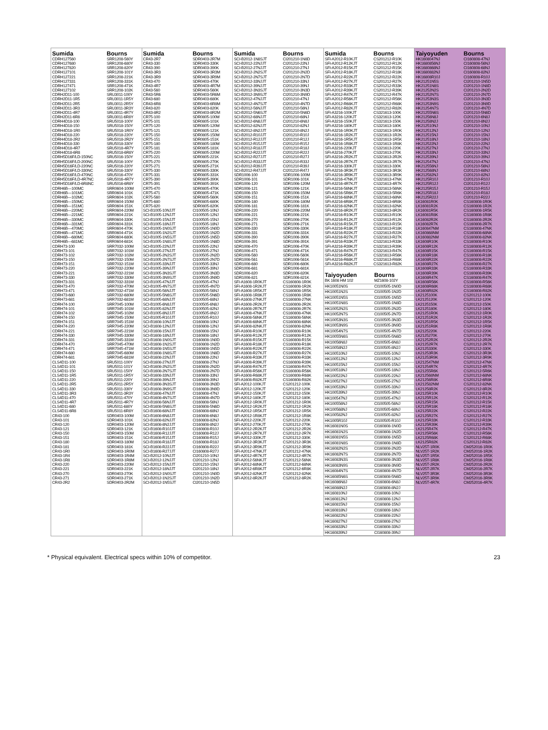| Sumida | Bourns |
| --- | --- |
| CDRH127560 | SRR1208-560Y |
| CDRH127680 | SRR1208-680Y |
| CDRH127820 | SRR1208-820Y |
| CDRH127101 | SRR1208-101Y |
| CDRH127221 | SRR1208-221K |
| CDRH127331 | SRR1208-331K |
| CDRH127471 | SRR1208-471K |
| CDRH127102 | SRR1208-102K |
| CDRH2D11-100 | SRU3011-100Y |
| CDRH2D11-1R5 | SRU3011-1R5Y |
| CDRH2D11-2R5 | SRU3011-2R5Y |
| CDRH2D11-3R3 | SRU3011-3R3Y |
| CDRH2D11-4R7 | SRU3011-4R7Y |
| CDRH2D11-6R8 | SRU3011-6R8Y |
| CDRH4D18-100 | SRU5018-100Y |
| CDRH4D18-150 | SRU5018-150Y |
| CDRH4D18-1R0 | SRU5018-1R0Y |
| CDRH4D18-220 | SRU5018-220Y |
| CDRH4D18-2R2 | SRU5018-2R2Y |
| CDRH4D18-330 | SRU5018-330Y |
| CDRH4D18-4R7 | SRU5018-4R7Y |
| CDRH4D18-6R8 | SRU5018-6R8Y |
| CDRH5D16F/LD-150NC | SRU5016-150Y |
| CDRH5D16F/LD-200NC | SRU5016-100Y |
| CDRH5D16F/LD-220NC | SRU5016-220Y |
| CDRH5D16F/LD-330NC | SRU5016-330Y |
| CDRH5D16F/LD-470NC | SRU5016-470Y |
| CDRH5D16F/LD-4R7NC | SRU5016-4R7Y |
| CDRH5D16F/LD-6R8NC | SRU5016-6R8Y |
| CDRH6B—100MC | SRR0604-100M |
| CDRH6B—101MC | SRR0604-101K |
| CDRH6B—102MC | SRR0604-102K |
| CDRH6B—150MC | SRR0604-150M |
| CDRH6B—151MC | SRR0604-151K |
| CDRH6B—220MC | SRR0604-220M |
| CDRH6B—221MC | SRR0604-221K |
| CDRH6B—330MC | SRR0604-330K |
| CDRH6B—331MC | SRR0604-331K |
| CDRH6B—470MC | SRR0604-470K |
| CDRH6B—471MC | SRR0604-471K |
| CDRH6B—680MC | SRR0604-680K |
| CDRH6B—681MC | SRR0604-681K |
| CDRH73-100 | SRR7032-100M |
| CDRH73-101 | SRR7032-101M |
| CDRH73-102 | SRR7032-102M |
| CDRH73-150 | SRR7032-150M |
| CDRH73-151 | SRR7032-151M |
| CDRH73-220 | SRR7032-220M |
| CDRH73-221 | SRR7032-221M |
| CDRH73-330 | SRR7032-330M |
| CDRH73-331 | SRR7032-331M |
| CDRH73-470 | SRR7032-470M |
| CDRH73-471 | SRR7032-471M |
| CDRH73-680 | SRR7032-680M |
| CDRH73-681 | SRR7032-681M |
| CDRH74-100 | SRR7045-100M |
| CDRH74-101 | SRR7045-101M |
| CDRH74-102 | SRR7045-102M |
| CDRH74-150 | SRR7045-150M |
| CDRH74-151 | SRR7045-151M |
| CDRH74-220 | SRR7045-220M |
| CDRH74-221 | SRR7045-221M |
| CDRH74-330 | SRR7045-330M |
| CDRH74-331 | SRR7045-331M |
| CDRH74-470 | SRR7045-470M |
| CDRH74-471 | SRR7045-471M |
| CDRH74-680 | SRR7045-680M |
| CDRH74-681 | SRR7045-681M |
| CLS4D11-100 | SRU5011-100Y |
| CLS4D11-101 | SRU5011-101Y |
| CLS4D11-150 | SRU5011-150Y |
| CLS4D11-1R5 | SRU5011-1R5Y |
| CLS4D11-220 | SRU5011-220Y |
| CLS4D11-2R5 | SRU5011-2R5Y |
| CLS4D11-330 | SRU5011-330Y |
| CLS4D11-3R3 | SRU5011-3R3Y |
| CLS4D11-470 | SRU5011-470Y |
| CLS4D11-4R7 | SRU5011-4R7Y |
| CLS4D11-680 | SRU5011-680Y |
| CLS4D11-6R8 | SRU5011-6R8Y |
| CR43-100 | SDR0403-100M |
| CR43-101 | SDR0403-101K |
| CR43-120 | SDR0403-120M |
| CR43-121 | SDR0403-121K |
| CR43-150 | SDR0403-150M |
| CR43-151 | SDR0403-151K |
| CR43-180 | SDR0403-180M |
| CR43-181 | SDR0403-181K |
| CR43-1R0 | SDR0403-1R0M |
| CR43-1R4 | SDR0403-1R4M |
| CR43-1R8 | SDR0403-1R8M |
| CR43-220 | SDR0403-220M |
| CR43-221 | SDR0403-221K |
| CR43-270 | SDR0403-270K |
| CR43-271 | SDR0403-271K |
| CR43-2R2 | SDR0403-2R2M |
| Sumida | Bourns |
| --- | --- |
| CR43-2R7 | SDR0403-2R7M |
| CR43-330 | SDR0403-330K |
| CR43-390 | SDR0403-390K |
| CR43-3R3 | SDR0403-3R3M |
| CR43-3R9 | SDR0403-3R9M |
| CR43-470 | SDR0403-470K |
| CR43-4R7 | SDR0403-4R7M |
| CR43-560 | SDR0403-560K |
| CR43-5R6 | SDR0403-5R6M |
| CR43-680 | SDR0403-680K |
| CR43-6R8 | SDR0403-6R8M |
| CR43-820 | SDR0403-820K |
| CR43-8R2 | SDR0403-8R2M |
| CR75-100 | SDR0805-100M |
| CR75-101 | SDR0805-101K |
| CR75-120 | SDR0805-120M |
| CR75-121 | SDR0805-121K |
| CR75-150 | SDR0805-150M |
| CR75-151 | SDR0805-151K |
| CR75-180 | SDR0805-180M |
| CR75-181 | SDR0805-181K |
| CR75-220 | SDR0805-220M |
| CR75-221 | SDR0805-221K |
| CR75-270 | SDR0805-270K |
| CR75-271 | SDR0805-271K |
| CR75-330 | SDR0805-330K |
| CR75-331 | SDR0805-331K |
| CR75-390 | SDR0805-390K |
| CR75-391 | SDR0805-391K |
| CR75-470 | SDR0805-470K |
| CR75-471 | SDR0805-471K |
| CR75-560 | SDR0805-560K |
| CR75-680 | SDR0805-680K |
| CR75-820 | SDR0805-820K |
| SCI-B1005-10NJJT | CI100505-10NJ |
| SCI-B1005-12NJJT | CI100505-12NJ |
| SCI-B1005-15NJJT | CI100505-15NJ |
| SCI-B1005-18NJJT | CI100505-18NJ |
| SCI-B1005-1N0SJT | CI100505-1N0D |
| SCI-B1005-1N2SJT | CI100505-1N2D |
| SCI-B1005-1N5SJT | CI100505-1N5D |
| SCI-B1005-1N8SJT | CI100505-1N8D |
| SCI-B1005-22NJJT | CI100505-22NJ |
| SCI-B1005-27NJJT | CI100505-27NJ |
| SCI-B1005-2N2SJT | CI100505-2N2D |
| SCI-B1005-2N7SJT | CI100505-2N7D |
| SCI-B1005-33NJJT | CI100505-33NJ |
| SCI-B1005-39NJJT | CI100505-39NJ |
| SCI-B1005-3N3SJT | CI100505-3N3D |
| SCI-B1005-3N9SJT | CI100505-3N9D |
| SCI-B1005-47NJJT | CI100505-47NJ |
| SCI-B1005-4N7SJT | CI100505-4N7D |
| SCI-B1005-56NJJT | CI100505-56NJ |
| SCI-B1005-5N6SJT | CI100505-5N6D |
| SCI-B1005-68NJJT | CI100505-68NJ |
| SCI-B1005-6N8JJT | CI100505-6N8J |
| SCI-B1005-82NJJT | CI100505-82NJ |
| SCI-B1005-8N2JJT | CI100505-8N2J |
| SCI-B1005-R10JJT | CI100505-R10J |
| SCI-B1608-10NJJT | CI160808-10NJ |
| SCI-B1608-12NJJT | CI160808-12NJ |
| SCI-B1608-15NJJT | CI160808-15NJ |
| SCI-B1608-18NJJT | CI160808-18NJ |
| SCI-B1608-1N0SJT | CI160808-1N0D |
| SCI-B1608-1N2SJT | CI160808-1N2D |
| SCI-B1608-1N5SJT | CI160808-1N5D |
| SCI-B1608-1N8SJT | CI160808-1N8D |
| SCI-B1608-22NJJT | CI160808-22NJ |
| SCI-B1608-27NJJT | CI160808-27NJ |
| SCI-B1608-2N2SJT | CI160808-2N2D |
| SCI-B1608-2N7SJT | CI160808-2N7D |
| SCI-B1608-33NJJT | CI160808-33NJ |
| SCI-B1608-39NJJT | CI160808-39NJ |
| SCI-B1608-3N3SJT | CI160808-3N3D |
| SCI-B1608-3N9SJT | CI160808-3N9D |
| SCI-B1608-47NJJT | CI160808-47NJ |
| SCI-B1608-4N7SJT | CI160808-4N7D |
| SCI-B1608-56NJJT | CI160808-56NJ |
| SCI-B1608-5N6SJT | CI160808-5N6D |
| SCI-B1608-68NJJT | CI160808-68NJ |
| SCI-B1608-6N8JJT | CI160808-6N8J |
| SCI-B1608-82NJJT | CI160808-82NJ |
| SCI-B1608-8N2JJT | CI160808-8N2J |
| SCI-B1608-R10JJT | CI160808-R10J |
| SCI-B1608-R12JJT | CI160808-R12J |
| SCI-B1608-R15JJT | CI160808-R15J |
| SCI-B1608-R18JJT | CI160808-R18J |
| SCI-B1608-R22JJT | CI160808-R22J |
| SCI-B1608-R27JJT | CI160808-R27J |
| SCI-B2012-10NJJT | CI201210-10NJ |
| SCI-B2012-12NJJT | CI201210-12NJ |
| SCI-B2012-15NJJT | CI201210-15NJ |
| SCI-B2012-18NJJT | CI201210-18NJ |
| SCI-B2012-1N0SJT | CI201210-1N0D |
| SCI-B2012-1N2SJT | CI201210-1N2D |
| SCI-B2012-1N5SJT | CI201210-1N5D |
| Sumida | Bourns |
| --- | --- |
| SCI-B2012-1N8SJT | CI201210-1N8D |
| SCI-B2012-22NJJT | CI201210-22NJ |
| SCI-B2012-27NJJT | CI201210-27NJ |
| SCI-B2012-2N2SJT | CI201210-2N2D |
| SCI-B2012-2N7SJT | CI201210-2N7D |
| SCI-B2012-33NJJT | CI201210-33NJ |
| SCI-B2012-39NJJT | CI201210-39NJ |
| SCI-B2012-3N3SJT | CI201210-3N3D |
| SCI-B2012-3N9SJT | CI201210-3N9D |
| SCI-B2012-47NJJT | CI201210-47NJ |
| SCI-B2012-4N7SJT | CI201210-4N7D |
| SCI-B2012-56NJJT | CI201210-56NJ |
| SCI-B2012-5N6SJT | CI201210-5N6D |
| SCI-B2012-68NJJT | CI201210-68NJ |
| SCI-B2012-6N8JJT | CI201210-6N8J |
| SCI-B2012-82NJJT | CI201210-82NJ |
| SCI-B2012-8N2JJT | CI201210-8N2J |
| SCI-B2012-R10JJT | CI201210-R10J |
| SCI-B2012-R12JJT | CI201210-R12J |
| SCI-B2012-R15JJT | CI201210-R15J |
| SCI-B2012-R18JJT | CI201210-R18J |
| SCI-B2012-R22JJT | CI201210-R22J |
| SCI-B2012-R27JJT | CI201210-R27J |
| SCI-B2012-R33JJT | CI201210-R33J |
| SCI-B2012-R39JJT | CI201210-R39J |
| SCI-B2012-R47JJT | CI201210-R47J |
| SDR1006-100 | SDR1006-100M |
| SDR1006-101 | SDR1006-101K |
| SDR1006-120 | SDR1006-120M |
| SDR1006-121 | SDR1006-121K |
| SDR1006-150 | SDR1006-150M |
| SDR1006-151 | SDR1006-151K |
| SDR1006-180 | SDR1006-180M |
| SDR1006-181 | SDR1006-181K |
| SDR1006-220 | SDR1006-220M |
| SDR1006-221 | SDR1006-221K |
| SDR1006-270 | SDR1006-270K |
| SDR1006-271 | SDR1006-271K |
| SDR1006-330 | SDR1006-330K |
| SDR1006-331 | SDR1006-331K |
| SDR1006-390 | SDR1006-390K |
| SDR1006-391 | SDR1006-391K |
| SDR1006-470 | SDR1006-470K |
| SDR1006-471 | SDR1006-471K |
| SDR1006-560 | SDR1006-560K |
| SDR1006-561 | SDR1006-561K |
| SDR1006-680 | SDR1006-680K |
| SDR1006-681 | SDR1006-681K |
| SDR1006-820 | SDR1006-820K |
| SDR1006-821 | SDR1006-821K |
| SFI-A1608-1R0KJT | CS160808-1R0K |
| SFI-A1608-1R2KJT | CS160808-1R2K |
| SFI-A1608-1R5KJT | CS160808-1R5K |
| SFI-A1608-1R8KJT | CS160808-1R8K |
| SFI-A1608-27NKJT | CS160808-27NK |
| SFI-A1608-2R2KJT | CS160808-2R2K |
| SFI-A1608-2R7KJT | CS160808-2R7K |
| SFI-A1608-47NKJT | CS160808-47NK |
| SFI-A1608-56NKJT | CS160808-56NK |
| SFI-A1608-68NKJT | CS160808-68NK |
| SFI-A1608-82NKJT | CS160808-82NK |
| SFI-A1608-R10KJT | CS160808-R10K |
| SFI-A1608-R12KJT | CS160808-R12K |
| SFI-A1608-R15KJT | CS160808-R15K |
| SFI-A1608-R18KJT | CS160808-R18K |
| SFI-A1608-R22KJT | CS160808-R22K |
| SFI-A1608-R27KJT | CS160808-R27K |
| SFI-A1608-R33KJT | CS160808-R33K |
| SFI-A1608-R39KJT | CS160808-R39K |
| SFI-A1608-R47KJT | CS160808-R47K |
| SFI-A1608-R56KJT | CS160808-R56K |
| SFI-A1608-R68KJT | CS160808-R68K |
| SFI-A1608-R82KJT | CS160808-R82K |
| SFI-A2012-100KJT | CS201212-100K |
| SFI-A2012-120KJT | CS201212-120K |
| SFI-A2012-150KJT | CS201212-150K |
| SFI-A2012-180KJT | CS201212-180K |
| SFI-A2012-1R0KJT | CS201212-1R0K |
| SFI-A2012-1R2KJT | CS201212-1R2K |
| SFI-A2012-1R5KJT | CS201212-1R5K |
| SFI-A2012-1R8KJT | CS201212-1R8K |
| SFI-A2012-220KJT | CS201212-220K |
| SFI-A2012-270KJT | CS201212-270K |
| SFI-A2012-2R2KJT | CS201212-2R2K |
| SFI-A2012-2R7KJT | CS201212-2R7K |
| SFI-A2012-330KJT | CS201212-330K |
| SFI-A2012-3R3KJT | CS201212-3R3K |
| SFI-A2012-3R9KJT | CS201212-3R9K |
| SFI-A2012-47NKJT | CS201212-47NK |
| SFI-A2012-4R7KJT | CS201212-4R7K |
| SFI-A2012-56NKJT | CS201212-56NK |
| SFI-A2012-68NKJT | CS201212-68NK |
| SFI-A2012-6R8KJT | CS201212-6R8K |
| SFI-A2012-82NKJT | CS201212-82NK |
| SFI-A2012-8R2KJT | CS201212-8R2K |
| Sumida | Bourns |
| --- | --- |
| SFI-A2012-R10KJT | CS201212-R10K |
| SFI-A2012-R12KJT | CS201212-R12K |
| SFI-A2012-R15KJT | CS201212-R15K |
| SFI-A2012-R18KJT | CS201212-R18K |
| SFI-A2012-R22KJT | CS201212-R22K |
| SFI-A2012-R27KJT | CS201212-R27K |
| SFI-A2012-R33KJT | CS201212-R33K |
| SFI-A2012-R39KJT | CS201212-R39K |
| SFI-A2012-R47KJT | CS201212-R47K |
| SFI-A2012-R56KJT | CS201212-R56K |
| SFI-A2012-R68KJT | CS201212-R68K |
| SFI-A2012-R82KJT | CS201212-R82K |
| SFI-A3216-100KJT | CS321613-100K |
| SFI-A3216-120KJT | CS321613-120K |
| SFI-A3216-150KJT | CS321613-150K |
| SFI-A3216-180KJT | CS321613-180K |
| SFI-A3216-1R0KJT | CS321613-1R0K |
| SFI-A3216-1R2KJT | CS321613-1R2K |
| SFI-A3216-1R5KJT | CS321613-1R5K |
| SFI-A3216-1R8KJT | CS321613-1R8K |
| SFI-A3216-220KJT | CS321613-220K |
| SFI-A3216-270KJT | CS321613-270K |
| SFI-A3216-2R2KJT | CS321613-2R2K |
| SFI-A3216-2R7KJT | CS321613-2R7K |
| SFI-A3216-330KJT | CS321613-330K |
| SFI-A3216-3R3KJT | CS321613-3R3K |
| SFI-A3216-3R9KJT | CS321613-3R9K |
| SFI-A3216-47NKJT | CS321613-47NK |
| SFI-A3216-4R7KJT | CS321613-4R7K |
| SFI-A3216-56NKJT | CS321613-56NK |
| SFI-A3216-5R6KJT | CS321613-5R6K |
| SFI-A3216-68NKJT | CS321613-68NK |
| SFI-A3216-6R8KJT | CS321613-6R8K |
| SFI-A3216-82NKJT | CS321613-82NK |
| SFI-A3216-8R2KJT | CS321613-8R2K |
| SFI-A3216-R10KJT | CS321613-R10K |
| SFI-A3216-R12KJT | CS321613-R12K |
| SFI-A3216-R15KJT | CS321613-R15K |
| SFI-A3216-R18KJT | CS321613-R18K |
| SFI-A3216-R22KJT | CS321613-R22K |
| SFI-A3216-R27KJT | CS321613-R27K |
| SFI-A3216-R33KJT | CS321613-R33K |
| SFI-A3216-R39KJT | CS321613-R39K |
| SFI-A3216-R47KJT | CS321613-R47K |
| SFI-A3216-R56KJT | CS321613-R56K |
| SFI-A3216-R68KJT | CS321613-R68K |
| SFI-A3216-R82KJT | CS321613-R82K |
| Taiyoyuden | Bourns |
| --- | --- |
| BK 1608 HM 102 | MZ1608-102Y |
| HK10051N0S | CI100505-1N0D |
| HK10051N2S | CI100505-1N2D |
| HK10051N5S | CI100505-1N5D |
| HK10051N8S | CI100505-1N8D |
| HK10052N2S | CI100505-2N2D |
| HK10052N7S | CI100505-2N7D |
| HK10053N3S | CI100505-3N3D |
| HK10053N9S | CI100505-3N9D |
| HK10054N7S | CI100505-4N7D |
| HK10055N6S | CI100505-5N6D |
| HK10056N8J | CI100505-6N8J |
| HK10058N2J | CI100505-8N2J |
| HK100510NJ | CI100505-10NJ |
| HK100512NJ | CI100505-12NJ |
| HK100515NJ | CI100505-15NJ |
| HK100518NJ | CI100505-18NJ |
| HK100522NJ | CI100505-22NJ |
| HK100527NJ | CI100505-27NJ |
| HK100533NJ | CI100505-33NJ |
| HK100539NJ | CI100505-39NJ |
| HK100547NJ | CI100505-47NJ |
| HK100556NJ | CI100505-56NJ |
| HK100568NJ | CI100505-68NJ |
| HK100582NJ | CI100505-82NJ |
| HK1005R10J | CI100505-R10J |
| HK16081N0S | CI160808-1N0D |
| HK16081N2S | CI160808-1N2D |
| HK16081N5S | CI160808-1N5D |
| HK16081N8S | CI160808-1N8D |
| HK16082N2S | CI160808-2N2D |
| HK16082N7S | CI160808-2N7D |
| HK16083N3S | CI160808-3N3D |
| HK16083N9S | CI160808-3N9D |
| HK16084N7S | CI160808-4N7D |
| HK16085N6S | CI160808-5N6D |
| HK16086N8J | CI160808-6N8J |
| HK16088N2J | CI160808-8N2J |
| HK160810NJ | CI160808-10NJ |
| HK160812NJ | CI160808-12NJ |
| HK160815NJ | CI160808-15NJ |
| HK160818NJ | CI160808-18NJ |
| HK160822NJ | CI160808-22NJ |
| HK160827NJ | CI160808-27NJ |
| HK160833NJ | CI160808-33NJ |
| HK160839NJ | CI160808-39NJ |
| Taiyoyuden | Bourns |
| --- | --- |
| HK1608047NJ | CI160808-47NJ |
| HK1680856NJ | CI160808-56NJ |
| HK1680868NJ | CI160808-68NJ |
| HK1680882NJ | CI160808-82NJ |
| HK16808R10J | CI160808-R10J |
| HK21251N5S | CI201210-1N5D |
| HK21251N8S | CI201210-1N8D |
| HK21252N2S | CI201210-2N2D |
| HK21252N7S | CI201210-2N7D |
| HK21253N3S | CI201210-3N3D |
| HK21253N9S | CI201210-3N9D |
| HK21254N7S | CI201210-4N7D |
| HK21255N6S | CI201210-5N6D |
| HK21256N8J | CI201210-6N8J |
| HK21258N2J | CI201210-8N2J |
| HK212510NJ | CI201210-10NJ |
| HK212512NJ | CI201210-12NJ |
| HK212515NJ | CI201210-15NJ |
| HK212518NJ | CI201210-18NJ |
| HK212522NJ | CI201210-22NJ |
| HK212527NJ | CI201210-27NJ |
| HK212533NJ | CI201210-33NJ |
| HK212539NJ | CI201210-39NJ |
| HK212547NJ | CI201210-47NJ |
| HK212556NJ | CI201210-56NJ |
| HK212568NJ | CI201210-68NJ |
| HK212582NJ | CI201210-82NJ |
| HK2125R10J | CI201210-R10J |
| HK2125R12J | CI201210-R12J |
| HK2125R15J | CI201210-R15J |
| HK2125R18J | CI201210-R18J |
| HK2125R22J | CI201210-R22J |
| LK16081R0K | CS160808-1R0K |
| LK16081R2K | CS160808-1R2K |
| LK16081R5K | CS160808-1R5K |
| LK16081R8K | CS160808-1R8K |
| LK16082R2K | CS160808-2R2K |
| LK16082R7K | CS160808-2R7K |
| LK160847NM | CS160808-47NK |
| LK160868NM | CS160808-68NK |
| LK160882NM | CS160808-82NK |
| LK1608R10K | CS160808-R10K |
| LK1608R12K | CS160808-R12K |
| LK1608R15K | CS160808-R15K |
| LK1608R18K | CS160808-R18K |
| LK1608R22K | CS160808-R22K |
| LK1608R27K | CS160808-R27K |
| LK1608R33K | CS160808-R33K |
| LK1608R39K | CS160808-R39K |
| LK1608R47K | CS160808-R47K |
| LK1608R56K | CS160808-R56K |
| LK1608R68K | CS160808-R68K |
| LK1608R82K | CS160808-R82K |
| LK2125100K | CS201212-100K |
| LK2125120K | CS201212-120K |
| LK2125150K | CS201212-150K |
| LK2125180K | CS201212-180K |
| LK21251R0K | CS201212-1R0K |
| LK21251R2K | CS201212-1R2K |
| LK21251R5K | CS201212-1R5K |
| LK21251R8K | CS201212-1R8K |
| LK2125220K | CS201212-220K |
| LK2125270K | CS201212-270K |
| LK21252R2K | CS201212-2R2K |
| LK21252R7K | CS201212-2R7K |
| LK2125330K | CS201212-330K |
| LK21253R3K | CS201212-3R3K |
| LK21253R9K | CS201212-3R9K |
| LK212547NM | CS201212-47NK |
| LK21254R7K | CS201212-4R7K |
| LK21255R6K | CS201212-5R6K |
| LK212568NM | CS201212-68NK |
| LK21256R8K | CS201212-6R8K |
| LK212582NM | CS201212-82NK |
| LK21258R2K | CS201212-8R2K |
| LK2125R10K | CS201212-R10K |
| LK2125R12K | CS201212-R12K |
| LK2125R15K | CS201212-R15K |
| LK2125R18K | CS201212-R18K |
| LK2125R22K | CS201212-R22K |
| LK2125R27K | CS201212-R27K |
| LK2125R33K | CS201212-R33K |
| LK2125R39K | CS201212-R39K |
| LK2125R47K | CS201212-R47K |
| LK2125R56K | CS201212-R56K |
| LK2125R68K | CS201212-R68K |
| LK2125R82K | CS201212-R82K |
| NLV25T-1R0K | CM252016-1R0K |
| NLV25T-1R2K | CM252016-1R2K |
| NLV25T-1R5K | CM252016-1R5K |
| NLV25T-1R8K | CM252016-1R8K |
| NLV25T-2R2K | CM252016-2R2K |
| NLV25T-2R7K | CM252016-2R7K |
| NLV25T-3R3K | CM252016-3R3K |
| NLV25T-3R9K | CM252016-3R9K |
| NLV25T-4R7K | CM252016-4R7K |
* Physical equivalent. Electrical specs within 10% of competitor. 23